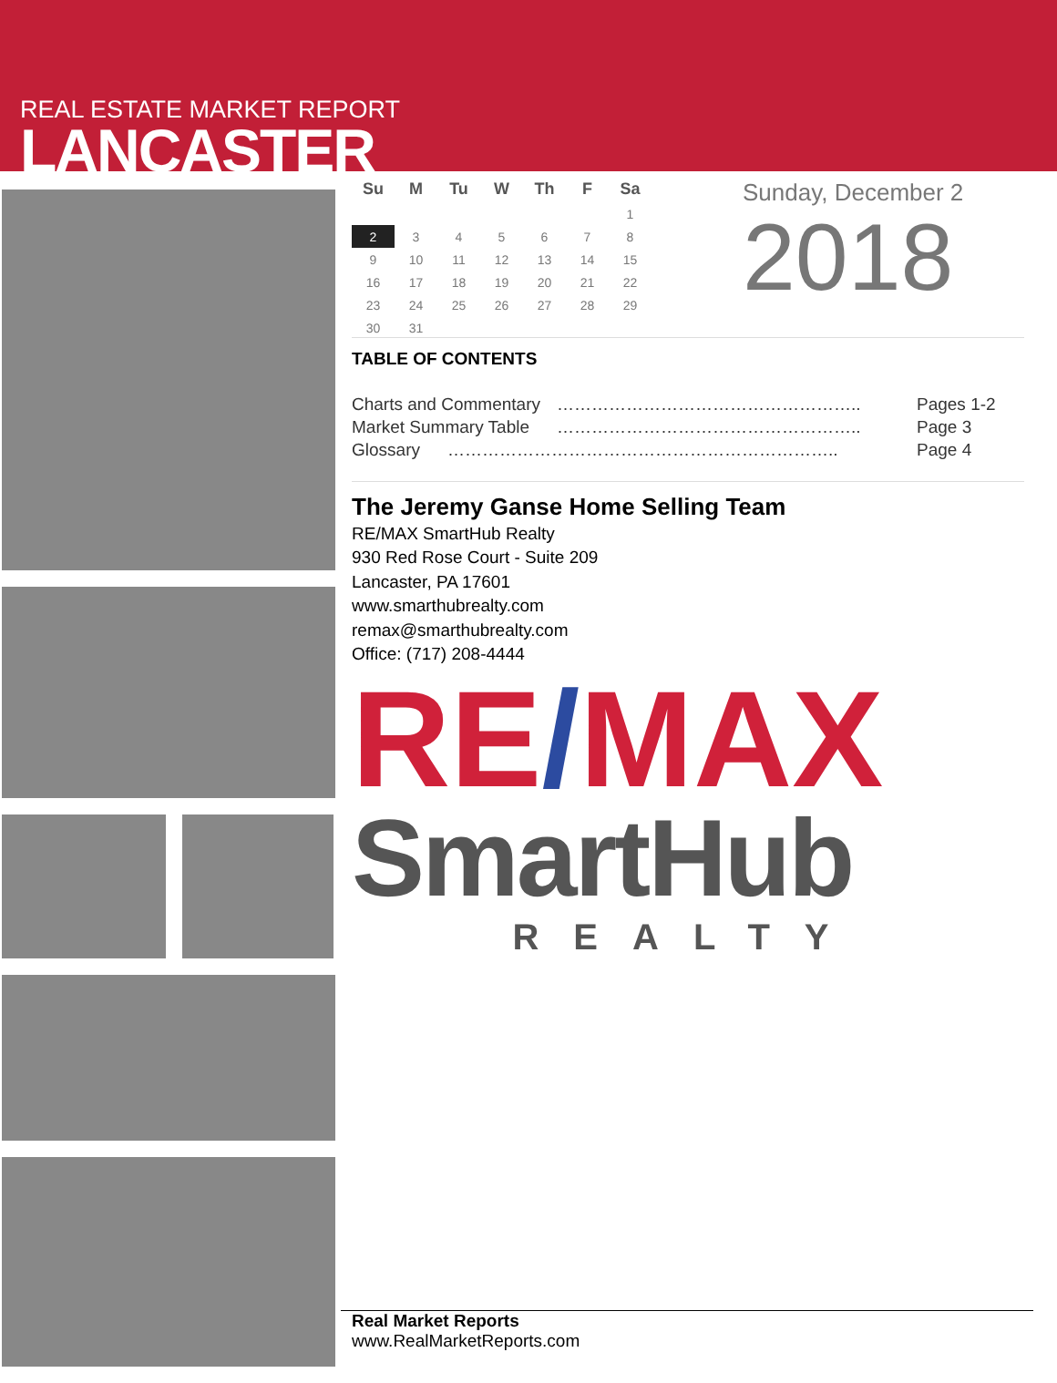REAL ESTATE MARKET REPORT
LANCASTER
| Su | M | Tu | W | Th | F | Sa |
| --- | --- | --- | --- | --- | --- | --- |
| | | | | | | 1 |
| 2 | 3 | 4 | 5 | 6 | 7 | 8 |
| 9 | 10 | 11 | 12 | 13 | 14 | 15 |
| 16 | 17 | 18 | 19 | 20 | 21 | 22 |
| 23 | 24 | 25 | 26 | 27 | 28 | 29 |
| 30 | 31 | | | | | |
Sunday, December 2
2018
TABLE OF CONTENTS
Charts and Commentary …………………………………………….. Pages 1-2
Market Summary Table …………………………………………….. Page 3
Glossary ………………………………………………………….. Page 4
The Jeremy Ganse Home Selling Team
RE/MAX SmartHub Realty
930 Red Rose Court - Suite 209
Lancaster, PA 17601
www.smarthubrealty.com
remax@smarthubrealty.com
Office: (717) 208-4444
RE/MAX
SmartHub
REALTY
Real Market Reports
www.RealMarketReports.com